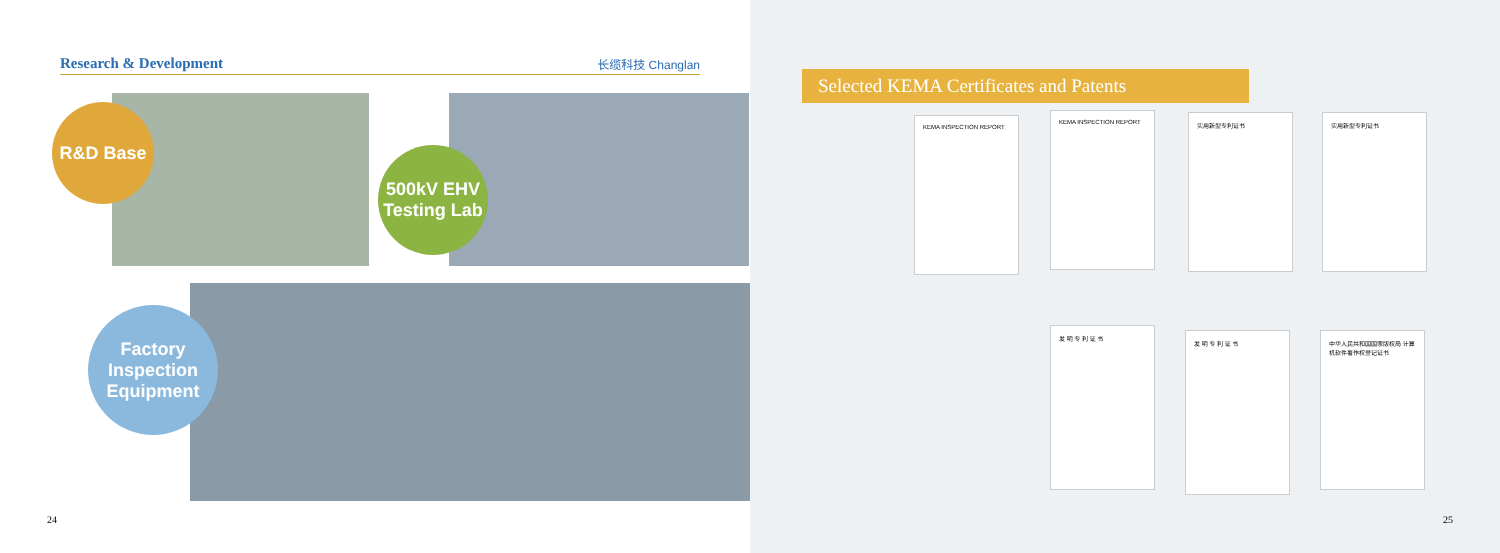Research & Development
长缆科技 Changlan
R&D Base
500kV EHV Testing Lab
Factory Inspection Equipment
24
Selected KEMA Certificates and Patents
KEMA INSPECTION REPORT
KEMA INSPECTION REPORT 实用新型专利证书 实用新型专利证书
发 明 专 利 证 书
发 明 专 利 证 书
中华人民共和国国家版权局 计算机软件著作权登记证书
25